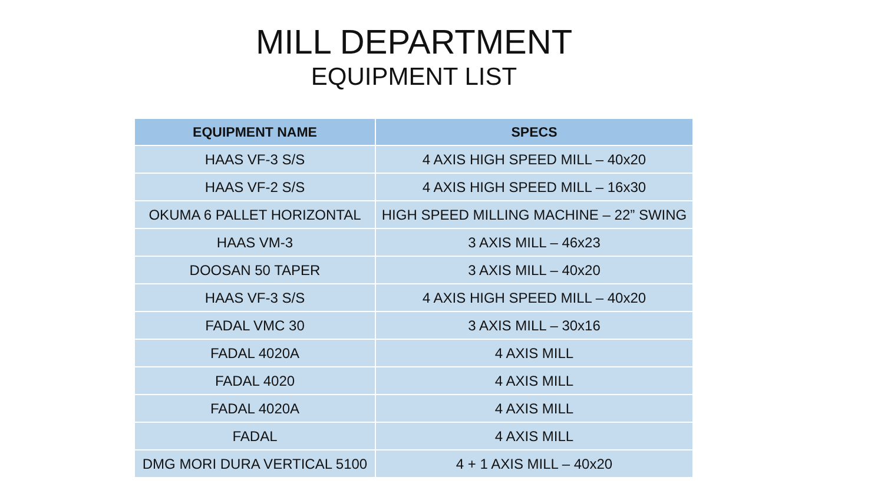MILL DEPARTMENT
EQUIPMENT LIST
| EQUIPMENT NAME | SPECS |
| --- | --- |
| HAAS VF-3 S/S | 4 AXIS HIGH SPEED MILL – 40x20 |
| HAAS VF-2 S/S | 4 AXIS HIGH SPEED MILL – 16x30 |
| OKUMA 6 PALLET HORIZONTAL | HIGH SPEED MILLING MACHINE – 22” SWING |
| HAAS VM-3 | 3 AXIS MILL – 46x23 |
| DOOSAN 50 TAPER | 3 AXIS MILL – 40x20 |
| HAAS VF-3 S/S | 4 AXIS HIGH SPEED MILL – 40x20 |
| FADAL VMC 30 | 3 AXIS MILL – 30x16 |
| FADAL 4020A | 4 AXIS MILL |
| FADAL 4020 | 4 AXIS MILL |
| FADAL 4020A | 4 AXIS MILL |
| FADAL | 4 AXIS MILL |
| DMG MORI DURA VERTICAL 5100 | 4 + 1 AXIS MILL – 40x20 |